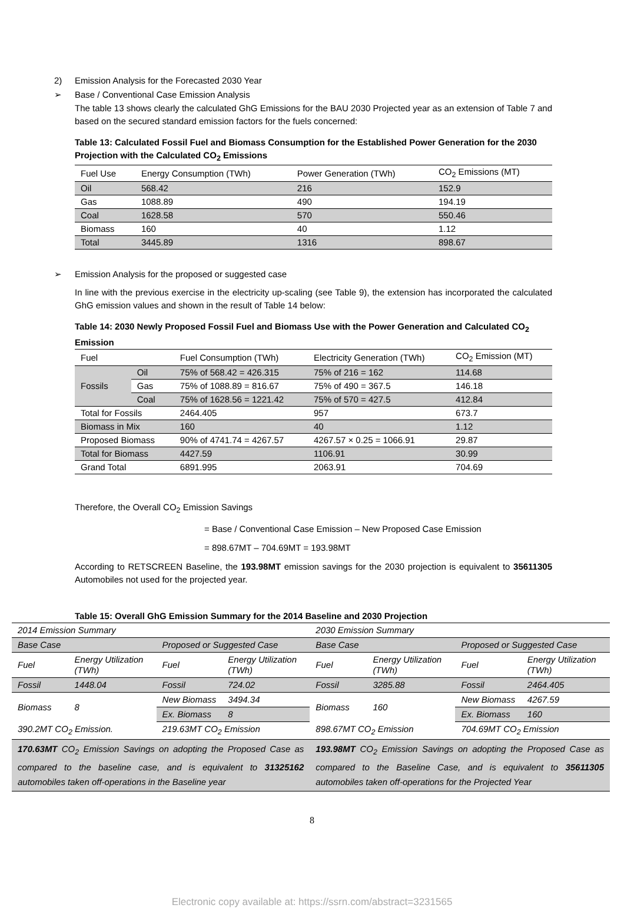2) Emission Analysis for the Forecasted 2030 Year
➢ Base / Conventional Case Emission Analysis
The table 13 shows clearly the calculated GhG Emissions for the BAU 2030 Projected year as an extension of Table 7 and based on the secured standard emission factors for the fuels concerned:
Table 13: Calculated Fossil Fuel and Biomass Consumption for the Established Power Generation for the 2030 Projection with the Calculated CO<sub>2</sub> Emissions
| Fuel Use | Energy Consumption (TWh) | Power Generation (TWh) | CO<sub>2</sub> Emissions (MT) |
| --- | --- | --- | --- |
| Oil | 568.42 | 216 | 152.9 |
| Gas | 1088.89 | 490 | 194.19 |
| Coal | 1628.58 | 570 | 550.46 |
| Biomass | 160 | 40 | 1.12 |
| Total | 3445.89 | 1316 | 898.67 |
➢ Emission Analysis for the proposed or suggested case
In line with the previous exercise in the electricity up-scaling (see Table 9), the extension has incorporated the calculated GhG emission values and shown in the result of Table 14 below:
Table 14: 2030 Newly Proposed Fossil Fuel and Biomass Use with the Power Generation and Calculated CO<sub>2</sub> Emission
| Fuel | | Fuel Consumption (TWh) | Electricity Generation (TWh) | CO<sub>2</sub> Emission (MT) |
| --- | --- | --- | --- | --- |
| Fossils | Oil | 75% of 568.42 = 426.315 | 75% of 216 = 162 | 114.68 |
| | Gas | 75% of 1088.89 = 816.67 | 75% of 490 = 367.5 | 146.18 |
| | Coal | 75% of 1628.56 = 1221.42 | 75% of 570 = 427.5 | 412.84 |
| Total for Fossils | | 2464.405 | 957 | 673.7 |
| Biomass in Mix | | 160 | 40 | 1.12 |
| Proposed Biomass | | 90% of 4741.74 = 4267.57 | 4267.57 × 0.25 = 1066.91 | 29.87 |
| Total for Biomass | | 4427.59 | 1106.91 | 30.99 |
| Grand Total | | 6891.995 | 2063.91 | 704.69 |
Therefore, the Overall CO<sub>2</sub> Emission Savings
= Base / Conventional Case Emission – New Proposed Case Emission
= 898.67MT – 704.69MT = 193.98MT
According to RETSCREEN Baseline, the 193.98MT emission savings for the 2030 projection is equivalent to 35611305 Automobiles not used for the projected year.
Table 15: Overall GhG Emission Summary for the 2014 Baseline and 2030 Projection
| 2014 Emission Summary | | | | 2030 Emission Summary | | | |
| Base Case | | Proposed or Suggested Case | | Base Case | | Proposed or Suggested Case | |
| Fuel | Energy Utilization (TWh) | Fuel | Energy Utilization (TWh) | Fuel | Energy Utilization (TWh) | Fuel | Energy Utilization (TWh) |
| Fossil | 1448.04 | Fossil | 724.02 | Fossil | 3285.88 | Fossil | 2464.405 |
| Biomass | 8 | New Biomass | 3494.34 | Biomass | 160 | New Biomass | 4267.59 |
| | | Ex. Biomass | 8 | | | Ex. Biomass | 160 |
| 390.2MT CO<sub>2</sub> Emission. | | 219.63MT CO<sub>2</sub> Emission | | 898.67MT CO<sub>2</sub> Emission | | 704.69MT CO<sub>2</sub> Emission | |
| 170.63MT CO<sub>2</sub> Emission Savings on adopting the Proposed Case as compared to the baseline case, and is equivalent to 31325162 automobiles taken off-operations in the Baseline year | | | | 193.98MT CO<sub>2</sub> Emission Savings on adopting the Proposed Case as compared to the Baseline Case, and is equivalent to 35611305 automobiles taken off-operations for the Projected Year | | | |
8
Electronic copy available at: https://ssrn.com/abstract=3231565